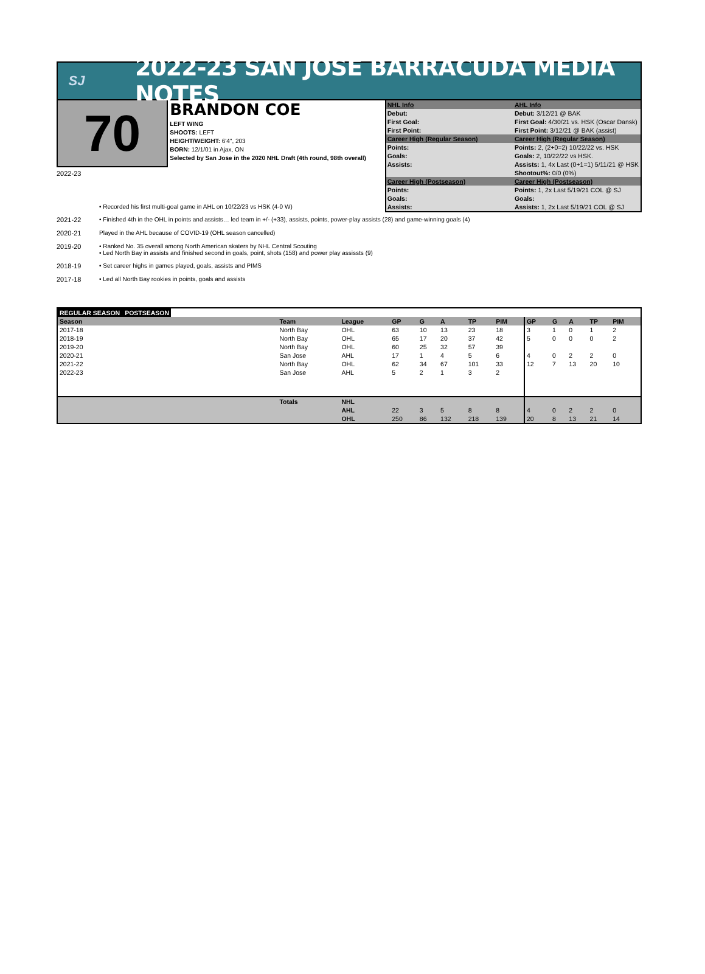SJ
2022-23 SAN JOSE BARRACUDA MEDIA NOTES
70
BRANDON COE
LEFT WING
SHOOTS: LEFT
HEIGHT/WEIGHT: 6'4", 203
BORN: 12/1/01 in Ajax, ON
Selected by San Jose in the 2020 NHL Draft (4th round, 98th overall)
| NHL Info | AHL Info |
| Debut: | Debut: 3/12/21 @ BAK |
| First Goal: | First Goal: 4/30/21 vs. HSK (Oscar Dansk) |
| First Point: | First Point: 3/12/21 @ BAK (assist) |
| Career High (Regular Season) | Career High (Regular Season) |
| Points: | Points: 2, (2+0=2) 10/22/22 vs. HSK |
| Goals: | Goals: 2, 10/22/22 vs HSK. |
| Assists: | Assists: 1, 4x Last (0+1=1) 5/11/21 @ HSK |
| | Shootout%: 0/0 (0%) |
| Career High (Postseason) | Career High (Postseason) |
| Points: | Points: 1, 2x Last 5/19/21 COL @ SJ |
| Goals: | Goals: |
| Assists: | Assists: 1, 2x Last 5/19/21 COL @ SJ |
2022-23
• Recorded his first multi-goal game in AHL on 10/22/23 vs HSK (4-0 W)
2021-22 • Finished 4th in the OHL in points and assists… led team in +/- (+33), assists, points, power-play assists (28) and game-winning goals (4)
2020-21 Played in the AHL because of COVID-19 (OHL season cancelled)
2019-20 • Ranked No. 35 overall among North American skaters by NHL Central Scouting
• Led North Bay in assists and finished second in goals, point, shots (158) and power play assissts (9)
2018-19 • Set career highs in games played, goals, assists and PIMS
2017-18 • Led all North Bay rookies in points, goals and assists
| REGULAR SEASON | | | | | | | | POSTSEASON | | | | |
| --- | --- | --- | --- | --- | --- | --- | --- | --- | --- | --- | --- | --- |
| Season | Team | League | GP | G | A | TP | PIM | GP | G | A | TP | PIM |
| 2017-18 | North Bay | OHL | 63 | 10 | 13 | 23 | 18 | 3 | 1 | 0 | 1 | 2 |
| 2018-19 | North Bay | OHL | 65 | 17 | 20 | 37 | 42 | 5 | 0 | 0 | 0 | 2 |
| 2019-20 | North Bay | OHL | 60 | 25 | 32 | 57 | 39 | | | | | |
| 2020-21 | San Jose | AHL | 17 | 1 | 4 | 5 | 6 | 4 | 0 | 2 | 2 | 0 |
| 2021-22 | North Bay | OHL | 62 | 34 | 67 | 101 | 33 | 12 | 7 | 13 | 20 | 10 |
| 2022-23 | San Jose | AHL | 5 | 2 | 1 | 3 | 2 | | | | | |
| | Totals | NHL | | | | | | | | | | |
| | | AHL | 22 | 3 | 5 | 8 | 8 | 4 | 0 | 2 | 2 | 0 |
| | | OHL | 250 | 86 | 132 | 218 | 139 | 20 | 8 | 13 | 21 | 14 |